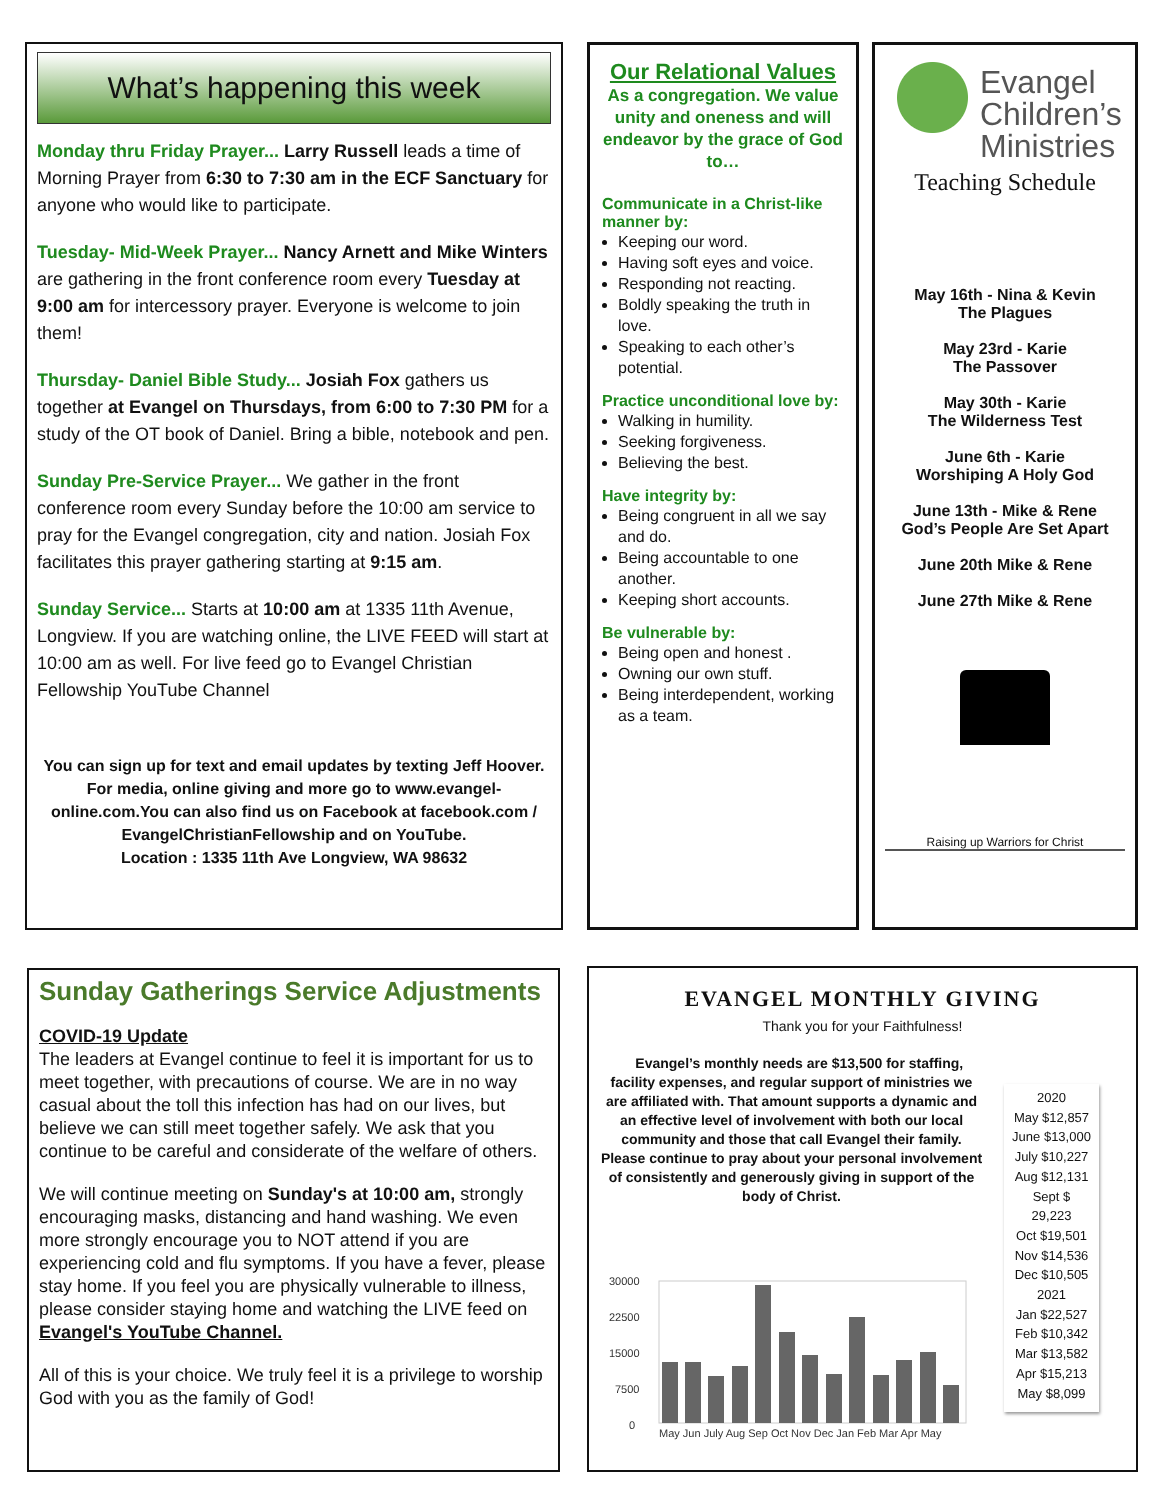What’s happening this week
Monday thru Friday Prayer... Larry Russell leads a time of Morning Prayer from 6:30 to 7:30 am in the ECF Sanctuary for anyone who would like to participate.
Tuesday- Mid-Week Prayer... Nancy Arnett and Mike Winters are gathering in the front conference room every Tuesday at 9:00 am for intercessory prayer. Everyone is welcome to join them!
Thursday- Daniel Bible Study... Josiah Fox gathers us together at Evangel on Thursdays, from 6:00 to 7:30 PM for a study of the OT book of Daniel. Bring a bible, notebook and pen.
Sunday Pre-Service Prayer... We gather in the front conference room every Sunday before the 10:00 am service to pray for the Evangel congregation, city and nation. Josiah Fox facilitates this prayer gathering starting at 9:15 am.
Sunday Service... Starts at 10:00 am at 1335 11th Avenue, Longview. If you are watching online, the LIVE FEED will start at 10:00 am as well. For live feed go to Evangel Christian Fellowship YouTube Channel
You can sign up for text and email updates by texting Jeff Hoover. For media, online giving and more go to www.evangel-online.com.You can also find us on Facebook at facebook.com / EvangelChristianFellowship and on YouTube.
Location : 1335 11th Ave Longview, WA 98632
Our Relational Values
As a congregation. We value unity and oneness and will endeavor by the grace of God to…
Communicate in a Christ-like manner by:
Keeping our word.
Having soft eyes and voice.
Responding not reacting.
Boldly speaking the truth in love.
Speaking to each other’s potential.
Practice unconditional love by:
Walking in humility.
Seeking forgiveness.
Believing the best.
Have integrity by:
Being congruent in all we say and do.
Being accountable to one another.
Keeping short accounts.
Be vulnerable by:
Being open and honest .
Owning our own stuff.
Being interdependent, working as a team.
Evangel
Children’s
Ministries
Teaching Schedule
May 16th - Nina & Kevin
The Plagues
May 23rd - Karie
The Passover
May 30th - Karie
The Wilderness Test
June 6th - Karie
Worshiping A Holy God
June 13th - Mike & Rene
God’s People Are Set Apart
June 20th Mike & Rene
June 27th Mike & Rene
Raising up Warriors for Christ
Sunday Gatherings Service Adjustments
COVID-19 Update
The leaders at Evangel continue to feel it is important for us to meet together, with precautions of course. We are in no way casual about the toll this infection has had on our lives, but believe we can still meet together safely. We ask that you continue to be careful and considerate of the welfare of others.
We will continue meeting on Sunday's at 10:00 am, strongly encouraging masks, distancing and hand washing. We even more strongly encourage you to NOT attend if you are experiencing cold and flu symptoms. If you have a fever, please stay home. If you feel you are physically vulnerable to illness, please consider staying home and watching the LIVE feed on Evangel's YouTube Channel.
All of this is your choice. We truly feel it is a privilege to worship God with you as the family of God!
EVANGEL MONTHLY GIVING
Thank you for your Faithfulness!
Evangel’s monthly needs are $13,500 for staffing, facility expenses, and regular support of ministries we are affiliated with. That amount supports a dynamic and an effective level of involvement with both our local community and those that call Evangel their family. Please continue to pray about your personal involvement of consistently and generously giving in support of the body of Christ.
30000
22500
15000
7500
0
May Jun July Aug Sep Oct Nov Dec Jan Feb Mar Apr May
2020
May $12,857
June $13,000
July $10,227
Aug $12,131
Sept $
29,223
Oct $19,501
Nov $14,536
Dec $10,505
2021
Jan $22,527
Feb $10,342
Mar $13,582
Apr $15,213
May $8,099